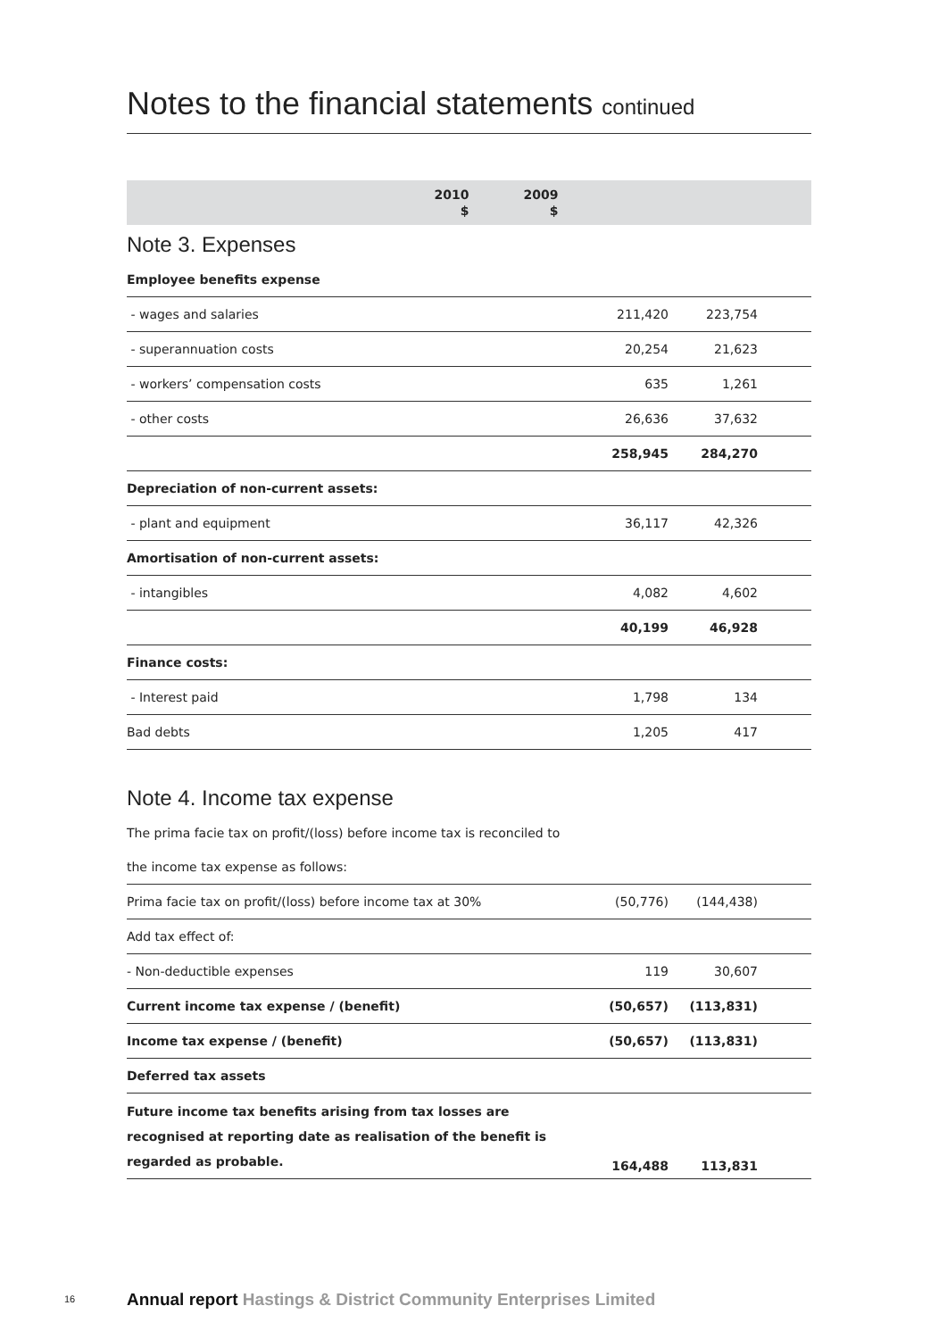Notes to the financial statements continued
| | 2010 $ | 2009 $ | |
| --- | --- | --- | --- |
Note 3. Expenses
| Employee benefits expense | | | |
| - wages and salaries | 211,420 | 223,754 | |
| - superannuation costs | 20,254 | 21,623 | |
| - workers’ compensation costs | 635 | 1,261 | |
| - other costs | 26,636 | 37,632 | |
| | 258,945 | 284,270 | |
| Depreciation of non-current assets: | | | |
| - plant and equipment | 36,117 | 42,326 | |
| Amortisation of non-current assets: | | | |
| - intangibles | 4,082 | 4,602 | |
| | 40,199 | 46,928 | |
| Finance costs: | | | |
| - Interest paid | 1,798 | 134 | |
| Bad debts | 1,205 | 417 | |
Note 4. Income tax expense
| The prima facie tax on profit/(loss) before income tax is reconciled to | | | |
| the income tax expense as follows: | | | |
| Prima facie tax on profit/(loss) before income tax at 30% | (50,776) | (144,438) | |
| Add tax effect of: | | | |
| - Non-deductible expenses | 119 | 30,607 | |
| Current income tax expense / (benefit) | (50,657) | (113,831) | |
| Income tax expense / (benefit) | (50,657) | (113,831) | |
| Deferred tax assets | | | |
| Future income tax benefits arising from tax losses are recognised at reporting date as realisation of the benefit is regarded as probable. | 164,488 | 113,831 | |
16 Annual report Hastings & District Community Enterprises Limited